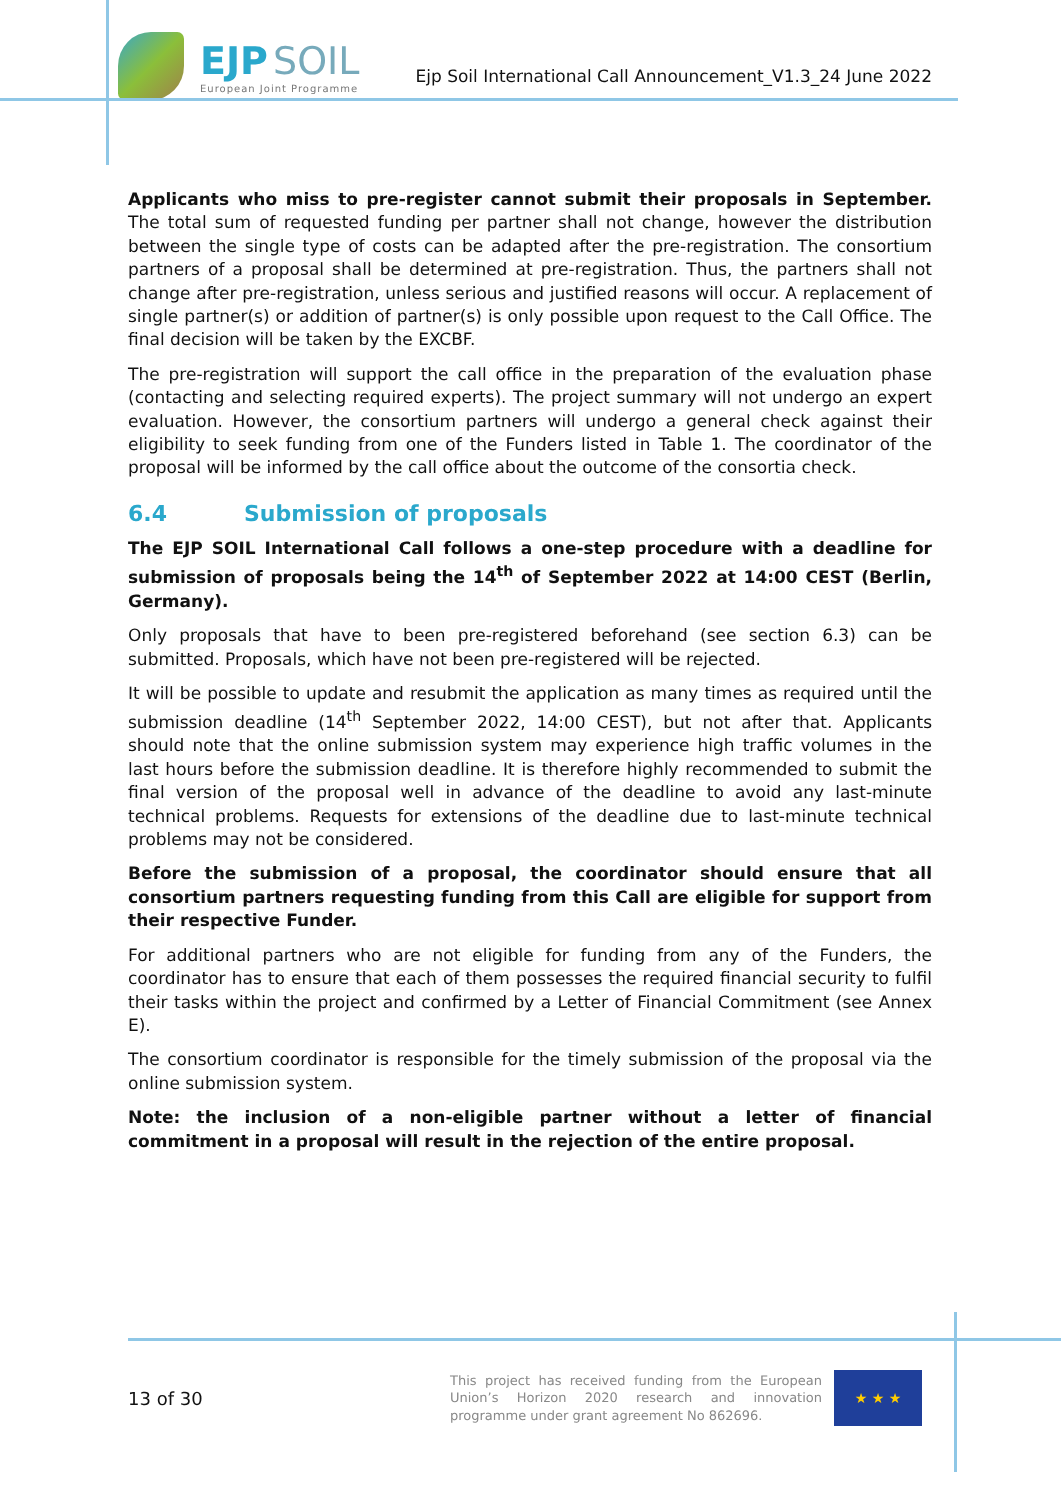EJP SOIL
European Joint Programme
Ejp Soil International Call Announcement_V1.3_24 June 2022
Applicants who miss to pre-register cannot submit their proposals in September. The total sum of requested funding per partner shall not change, however the distribution between the single type of costs can be adapted after the pre-registration. The consortium partners of a proposal shall be determined at pre-registration. Thus, the partners shall not change after pre-registration, unless serious and justified reasons will occur. A replacement of single partner(s) or addition of partner(s) is only possible upon request to the Call Office. The final decision will be taken by the EXCBF.
The pre-registration will support the call office in the preparation of the evaluation phase (contacting and selecting required experts). The project summary will not undergo an expert evaluation. However, the consortium partners will undergo a general check against their eligibility to seek funding from one of the Funders listed in Table 1. The coordinator of the proposal will be informed by the call office about the outcome of the consortia check.
6.4 Submission of proposals
The EJP SOIL International Call follows a one-step procedure with a deadline for submission of proposals being the 14<sup>th</sup> of September 2022 at 14:00 CEST (Berlin, Germany).
Only proposals that have to been pre-registered beforehand (see section 6.3) can be submitted. Proposals, which have not been pre-registered will be rejected.
It will be possible to update and resubmit the application as many times as required until the submission deadline (14<sup>th</sup> September 2022, 14:00 CEST), but not after that. Applicants should note that the online submission system may experience high traffic volumes in the last hours before the submission deadline. It is therefore highly recommended to submit the final version of the proposal well in advance of the deadline to avoid any last-minute technical problems. Requests for extensions of the deadline due to last-minute technical problems may not be considered.
Before the submission of a proposal, the coordinator should ensure that all consortium partners requesting funding from this Call are eligible for support from their respective Funder.
For additional partners who are not eligible for funding from any of the Funders, the coordinator has to ensure that each of them possesses the required financial security to fulfil their tasks within the project and confirmed by a Letter of Financial Commitment (see Annex E).
The consortium coordinator is responsible for the timely submission of the proposal via the online submission system.
Note: the inclusion of a non-eligible partner without a letter of financial commitment in a proposal will result in the rejection of the entire proposal.
13 of 30
This project has received funding from the European Union’s Horizon 2020 research and innovation programme under grant agreement No 862696.
★ ★ ★